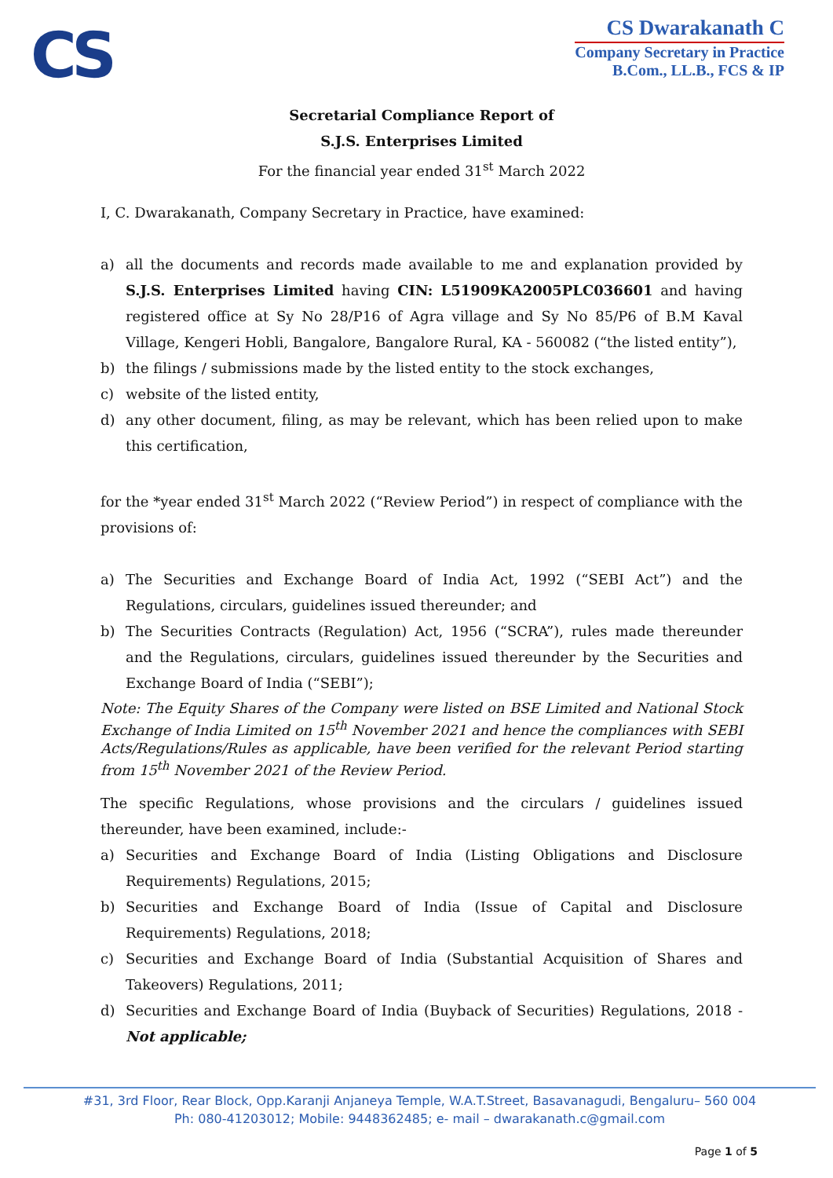CS
CS Dwarakanath C
Company Secretary in Practice
B.Com., LL.B., FCS & IP
Secretarial Compliance Report of
S.J.S. Enterprises Limited
For the financial year ended 31<sup>st</sup> March 2022
I, C. Dwarakanath, Company Secretary in Practice, have examined:
a) all the documents and records made available to me and explanation provided by S.J.S. Enterprises Limited having CIN: L51909KA2005PLC036601 and having registered office at Sy No 28/P16 of Agra village and Sy No 85/P6 of B.M Kaval Village, Kengeri Hobli, Bangalore, Bangalore Rural, KA - 560082 (“the listed entity”),
b) the filings / submissions made by the listed entity to the stock exchanges,
c) website of the listed entity,
d) any other document, filing, as may be relevant, which has been relied upon to make this certification,
for the *year ended 31<sup>st</sup> March 2022 (“Review Period”) in respect of compliance with the provisions of:
a) The Securities and Exchange Board of India Act, 1992 (“SEBI Act”) and the Regulations, circulars, guidelines issued thereunder; and
b) The Securities Contracts (Regulation) Act, 1956 (“SCRA”), rules made thereunder and the Regulations, circulars, guidelines issued thereunder by the Securities and Exchange Board of India (“SEBI”);
Note: The Equity Shares of the Company were listed on BSE Limited and National Stock Exchange of India Limited on 15<sup>th</sup> November 2021 and hence the compliances with SEBI Acts/Regulations/Rules as applicable, have been verified for the relevant Period starting from 15<sup>th</sup> November 2021 of the Review Period.
The specific Regulations, whose provisions and the circulars / guidelines issued thereunder, have been examined, include:-
a) Securities and Exchange Board of India (Listing Obligations and Disclosure Requirements) Regulations, 2015;
b) Securities and Exchange Board of India (Issue of Capital and Disclosure Requirements) Regulations, 2018;
c) Securities and Exchange Board of India (Substantial Acquisition of Shares and Takeovers) Regulations, 2011;
d) Securities and Exchange Board of India (Buyback of Securities) Regulations, 2018 - Not applicable;
#31, 3rd Floor, Rear Block, Opp.Karanji Anjaneya Temple, W.A.T.Street, Basavanagudi, Bengaluru– 560 004
Ph: 080-41203012; Mobile: 9448362485; e- mail – dwarakanath.c@gmail.com
Page 1 of 5